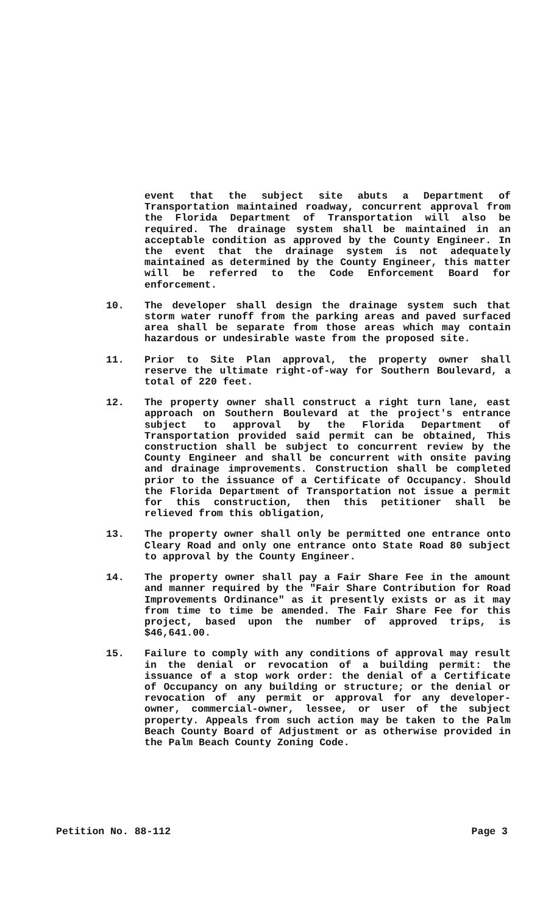event that the subject site abuts a Department of Transportation maintained roadway, concurrent approval from the Florida Department of Transportation will also be required. The drainage system shall be maintained in an acceptable condition as approved by the County Engineer. In the event that the drainage system is not adequately maintained as determined by the County Engineer, this matter will be referred to the Code Enforcement Board for enforcement.
10. The developer shall design the drainage system such that storm water runoff from the parking areas and paved surfaced area shall be separate from those areas which may contain hazardous or undesirable waste from the proposed site.
11. Prior to Site Plan approval, the property owner shall reserve the ultimate right-of-way for Southern Boulevard, a total of 220 feet.
12. The property owner shall construct a right turn lane, east approach on Southern Boulevard at the project's entrance subject to approval by the Florida Department of Transportation provided said permit can be obtained, This construction shall be subject to concurrent review by the County Engineer and shall be concurrent with onsite paving and drainage improvements. Construction shall be completed prior to the issuance of a Certificate of Occupancy. Should the Florida Department of Transportation not issue a permit for this construction, then this petitioner shall be relieved from this obligation,
13. The property owner shall only be permitted one entrance onto Cleary Road and only one entrance onto State Road 80 subject to approval by the County Engineer.
14. The property owner shall pay a Fair Share Fee in the amount and manner required by the "Fair Share Contribution for Road Improvements Ordinance" as it presently exists or as it may from time to time be amended. The Fair Share Fee for this project, based upon the number of approved trips, is $46,641.00.
15. Failure to comply with any conditions of approval may result in the denial or revocation of a building permit: the issuance of a stop work order: the denial of a Certificate of Occupancy on any building or structure; or the denial or revocation of any permit or approval for any developer-owner, commercial-owner, lessee, or user of the subject property. Appeals from such action may be taken to the Palm Beach County Board of Adjustment or as otherwise provided in the Palm Beach County Zoning Code.
Petition No. 88-112 Page 3